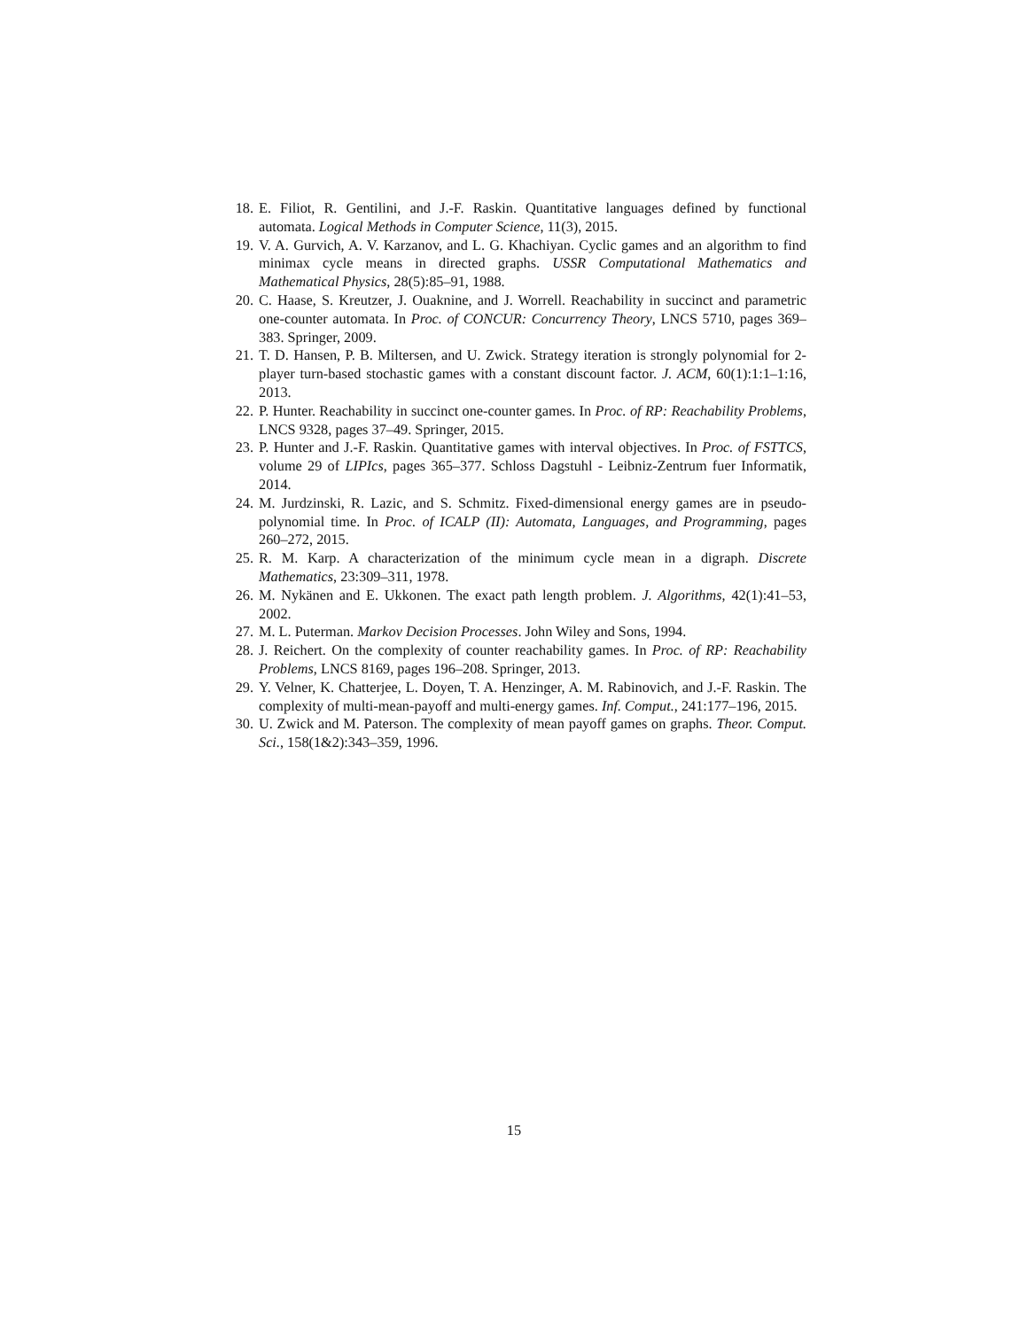18. E. Filiot, R. Gentilini, and J.-F. Raskin. Quantitative languages defined by functional automata. Logical Methods in Computer Science, 11(3), 2015.
19. V. A. Gurvich, A. V. Karzanov, and L. G. Khachiyan. Cyclic games and an algorithm to find minimax cycle means in directed graphs. USSR Computational Mathematics and Mathematical Physics, 28(5):85–91, 1988.
20. C. Haase, S. Kreutzer, J. Ouaknine, and J. Worrell. Reachability in succinct and parametric one-counter automata. In Proc. of CONCUR: Concurrency Theory, LNCS 5710, pages 369–383. Springer, 2009.
21. T. D. Hansen, P. B. Miltersen, and U. Zwick. Strategy iteration is strongly polynomial for 2-player turn-based stochastic games with a constant discount factor. J. ACM, 60(1):1:1–1:16, 2013.
22. P. Hunter. Reachability in succinct one-counter games. In Proc. of RP: Reachability Problems, LNCS 9328, pages 37–49. Springer, 2015.
23. P. Hunter and J.-F. Raskin. Quantitative games with interval objectives. In Proc. of FSTTCS, volume 29 of LIPIcs, pages 365–377. Schloss Dagstuhl - Leibniz-Zentrum fuer Informatik, 2014.
24. M. Jurdzinski, R. Lazic, and S. Schmitz. Fixed-dimensional energy games are in pseudo-polynomial time. In Proc. of ICALP (II): Automata, Languages, and Programming, pages 260–272, 2015.
25. R. M. Karp. A characterization of the minimum cycle mean in a digraph. Discrete Mathematics, 23:309–311, 1978.
26. M. Nykänen and E. Ukkonen. The exact path length problem. J. Algorithms, 42(1):41–53, 2002.
27. M. L. Puterman. Markov Decision Processes. John Wiley and Sons, 1994.
28. J. Reichert. On the complexity of counter reachability games. In Proc. of RP: Reachability Problems, LNCS 8169, pages 196–208. Springer, 2013.
29. Y. Velner, K. Chatterjee, L. Doyen, T. A. Henzinger, A. M. Rabinovich, and J.-F. Raskin. The complexity of multi-mean-payoff and multi-energy games. Inf. Comput., 241:177–196, 2015.
30. U. Zwick and M. Paterson. The complexity of mean payoff games on graphs. Theor. Comput. Sci., 158(1&2):343–359, 1996.
15